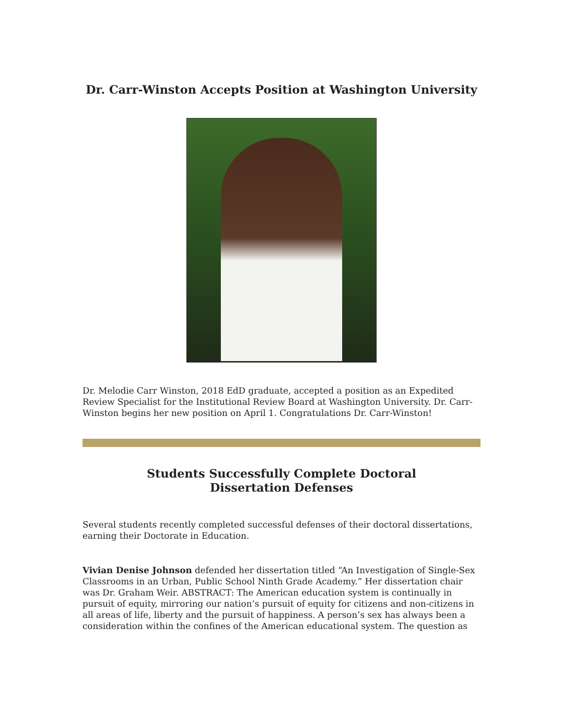Dr. Carr-Winston Accepts Position at Washington University
Dr. Melodie Carr Winston, 2018 EdD graduate, accepted a position as an Expedited Review Specialist for the Institutional Review Board at Washington University. Dr. Carr-Winston begins her new position on April 1. Congratulations Dr. Carr-Winston!
Students Successfully Complete Doctoral Dissertation Defenses
Several students recently completed successful defenses of their doctoral dissertations, earning their Doctorate in Education.
Vivian Denise Johnson defended her dissertation titled “An Investigation of Single-Sex Classrooms in an Urban, Public School Ninth Grade Academy.” Her dissertation chair was Dr. Graham Weir. ABSTRACT: The American education system is continually in pursuit of equity, mirroring our nation’s pursuit of equity for citizens and non-citizens in all areas of life, liberty and the pursuit of happiness. A person’s sex has always been a consideration within the confines of the American educational system. The question as